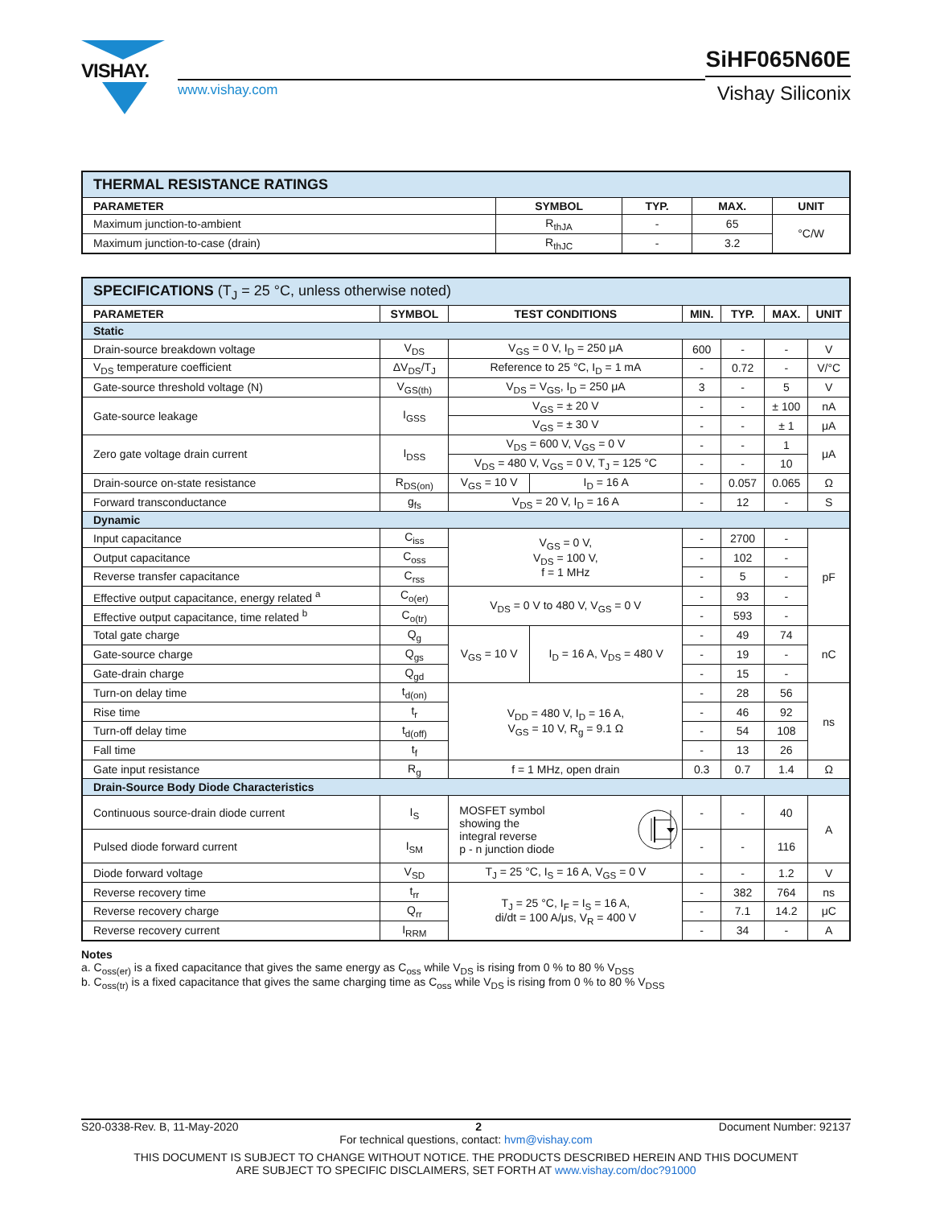VISHAY.
www.vishay.com
SiHF065N60E
Vishay Siliconix
| THERMAL RESISTANCE RATINGS | | | | |
| --- | --- | --- | --- | --- |
| PARAMETER | SYMBOL | TYP. | MAX. | UNIT |
| Maximum junction-to-ambient | R<sub>thJA</sub> | - | 65 | °C/W |
| Maximum junction-to-case (drain) | R<sub>thJC</sub> | - | 3.2 | |
| SPECIFICATIONS (T<sub>J</sub> = 25 °C, unless otherwise noted) | | | | | | | |
| --- | --- | --- | --- | --- | --- | --- | --- |
| PARAMETER | SYMBOL | TEST CONDITIONS | | MIN. | TYP. | MAX. | UNIT |
| Static | | | | | | | |
| Drain-source breakdown voltage | V<sub>DS</sub> | V<sub>GS</sub> = 0 V, I<sub>D</sub> = 250 μA | | 600 | - | - | V |
| V<sub>DS</sub> temperature coefficient | ΔV<sub>DS</sub>/T<sub>J</sub> | Reference to 25 °C, I<sub>D</sub> = 1 mA | | - | 0.72 | - | V/°C |
| Gate-source threshold voltage (N) | V<sub>GS(th)</sub> | V<sub>DS</sub> = V<sub>GS</sub>, I<sub>D</sub> = 250 μA | | 3 | - | 5 | V |
| Gate-source leakage | I<sub>GSS</sub> | V<sub>GS</sub> = ± 20 V | | - | - | ± 100 | nA |
| | | V<sub>GS</sub> = ± 30 V | | - | - | ± 1 | μA |
| Zero gate voltage drain current | I<sub>DSS</sub> | V<sub>DS</sub> = 600 V, V<sub>GS</sub> = 0 V | | - | - | 1 | μA |
| | | V<sub>DS</sub> = 480 V, V<sub>GS</sub> = 0 V, T<sub>J</sub> = 125 °C | | - | - | 10 | |
| Drain-source on-state resistance | R<sub>DS(on)</sub> | V<sub>GS</sub> = 10 V | I<sub>D</sub> = 16 A | - | 0.057 | 0.065 | Ω |
| Forward transconductance | g<sub>fs</sub> | V<sub>DS</sub> = 20 V, I<sub>D</sub> = 16 A | | - | 12 | - | S |
| Dynamic | | | | | | | |
| Input capacitance | C<sub>iss</sub> | V<sub>GS</sub> = 0 V, V<sub>DS</sub> = 100 V, f = 1 MHz | | - | 2700 | - | pF |
| Output capacitance | C<sub>oss</sub> | | | - | 102 | - | |
| Reverse transfer capacitance | C<sub>rss</sub> | | | - | 5 | - | |
| Effective output capacitance, energy related <sup>a</sup> | C<sub>o(er)</sub> | V<sub>DS</sub> = 0 V to 480 V, V<sub>GS</sub> = 0 V | | - | 93 | - | |
| Effective output capacitance, time related <sup>b</sup> | C<sub>o(tr)</sub> | | | - | 593 | - | |
| Total gate charge | Q<sub>g</sub> | V<sub>GS</sub> = 10 V | I<sub>D</sub> = 16 A, V<sub>DS</sub> = 480 V | - | 49 | 74 | nC |
| Gate-source charge | Q<sub>gs</sub> | | | - | 19 | - | |
| Gate-drain charge | Q<sub>gd</sub> | | | - | 15 | - | |
| Turn-on delay time | t<sub>d(on)</sub> | V<sub>DD</sub> = 480 V, I<sub>D</sub> = 16 A, V<sub>GS</sub> = 10 V, R<sub>g</sub> = 9.1 Ω | | - | 28 | 56 | ns |
| Rise time | t<sub>r</sub> | | | - | 46 | 92 | |
| Turn-off delay time | t<sub>d(off)</sub> | | | - | 54 | 108 | |
| Fall time | t<sub>f</sub> | | | - | 13 | 26 | |
| Gate input resistance | R<sub>g</sub> | f = 1 MHz, open drain | | 0.3 | 0.7 | 1.4 | Ω |
| Drain-Source Body Diode Characteristics | | | | | | | |
| Continuous source-drain diode current | I<sub>S</sub> | MOSFET symbol showing the integral reverse p - n junction diode | | - | - | 40 | A |
| Pulsed diode forward current | I<sub>SM</sub> | | | - | - | 116 | |
| Diode forward voltage | V<sub>SD</sub> | T<sub>J</sub> = 25 °C, I<sub>S</sub> = 16 A, V<sub>GS</sub> = 0 V | | - | - | 1.2 | V |
| Reverse recovery time | t<sub>rr</sub> | T<sub>J</sub> = 25 °C, I<sub>F</sub> = I<sub>S</sub> = 16 A, di/dt = 100 A/μs, V<sub>R</sub> = 400 V | | - | 382 | 764 | ns |
| Reverse recovery charge | Q<sub>rr</sub> | | | - | 7.1 | 14.2 | μC |
| Reverse recovery current | I<sub>RRM</sub> | | | - | 34 | - | A |
Notes
a. C<sub>oss(er)</sub> is a fixed capacitance that gives the same energy as C<sub>oss</sub> while V<sub>DS</sub> is rising from 0 % to 80 % V<sub>DSS</sub>
b. C<sub>oss(tr)</sub> is a fixed capacitance that gives the same charging time as C<sub>oss</sub> while V<sub>DS</sub> is rising from 0 % to 80 % V<sub>DSS</sub>
S20-0338-Rev. B, 11-May-2020 2 Document Number: 92137
For technical questions, contact: hvm@vishay.com
THIS DOCUMENT IS SUBJECT TO CHANGE WITHOUT NOTICE. THE PRODUCTS DESCRIBED HEREIN AND THIS DOCUMENT
ARE SUBJECT TO SPECIFIC DISCLAIMERS, SET FORTH AT www.vishay.com/doc?91000